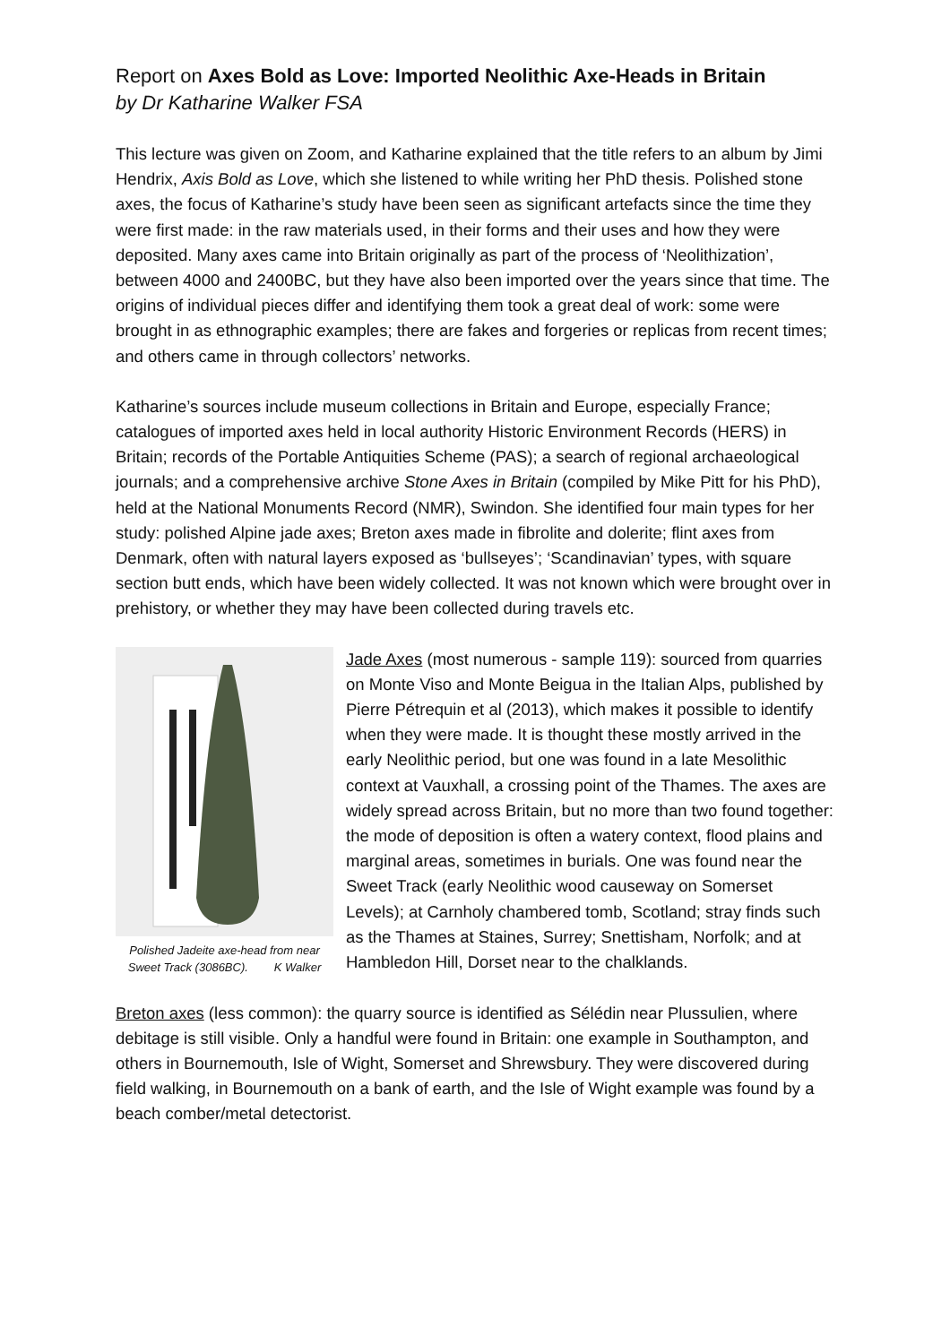Report on Axes Bold as Love: Imported Neolithic Axe-Heads in Britain
by Dr Katharine Walker FSA
This lecture was given on Zoom, and Katharine explained that the title refers to an album by Jimi Hendrix, Axis Bold as Love, which she listened to while writing her PhD thesis. Polished stone axes, the focus of Katharine’s study have been seen as significant artefacts since the time they were first made: in the raw materials used, in their forms and their uses and how they were deposited. Many axes came into Britain originally as part of the process of ‘Neolithization’, between 4000 and 2400BC, but they have also been imported over the years since that time. The origins of individual pieces differ and identifying them took a great deal of work: some were brought in as ethnographic examples; there are fakes and forgeries or replicas from recent times; and others came in through collectors’ networks.
Katharine’s sources include museum collections in Britain and Europe, especially France; catalogues of imported axes held in local authority Historic Environment Records (HERS) in Britain; records of the Portable Antiquities Scheme (PAS); a search of regional archaeological journals; and a comprehensive archive Stone Axes in Britain (compiled by Mike Pitt for his PhD), held at the National Monuments Record (NMR), Swindon. She identified four main types for her study: polished Alpine jade axes; Breton axes made in fibrolite and dolerite; flint axes from Denmark, often with natural layers exposed as ‘bullseyes’; ‘Scandinavian’ types, with square section butt ends, which have been widely collected. It was not known which were brought over in prehistory, or whether they may have been collected during travels etc.
Polished Jadeite axe-head from near Sweet Track (3086BC). K Walker
Jade Axes (most numerous - sample 119): sourced from quarries on Monte Viso and Monte Beigua in the Italian Alps, published by Pierre Pétrequin et al (2013), which makes it possible to identify when they were made. It is thought these mostly arrived in the early Neolithic period, but one was found in a late Mesolithic context at Vauxhall, a crossing point of the Thames. The axes are widely spread across Britain, but no more than two found together: the mode of deposition is often a watery context, flood plains and marginal areas, sometimes in burials. One was found near the Sweet Track (early Neolithic wood causeway on Somerset Levels); at Carnholy chambered tomb, Scotland; stray finds such as the Thames at Staines, Surrey; Snettisham, Norfolk; and at Hambledon Hill, Dorset near to the chalklands.
Breton axes (less common): the quarry source is identified as Sélédin near Plussulien, where debitage is still visible. Only a handful were found in Britain: one example in Southampton, and others in Bournemouth, Isle of Wight, Somerset and Shrewsbury. They were discovered during field walking, in Bournemouth on a bank of earth, and the Isle of Wight example was found by a beach comber/metal detectorist.